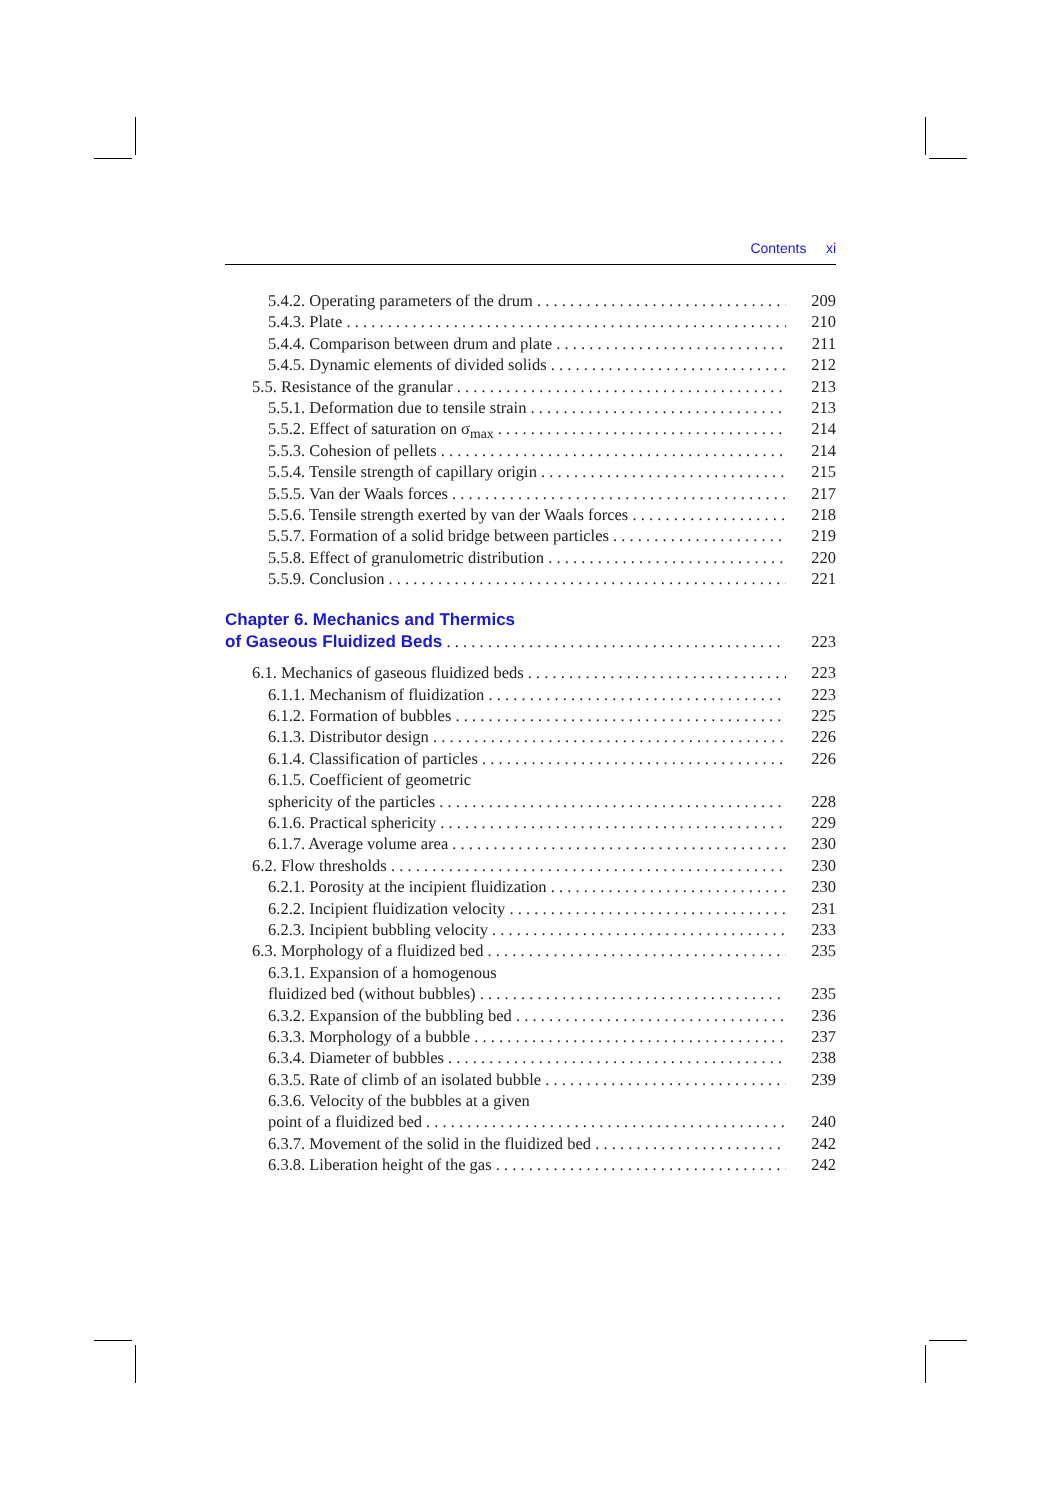Contents xi
5.4.2. Operating parameters of the drum 209
5.4.3. Plate 210
5.4.4. Comparison between drum and plate 211
5.4.5. Dynamic elements of divided solids 212
5.5. Resistance of the granular 213
5.5.1. Deformation due to tensile strain 213
5.5.2. Effect of saturation on σ<sub>max</sub> 214
5.5.3. Cohesion of pellets 214
5.5.4. Tensile strength of capillary origin 215
5.5.5. Van der Waals forces 217
5.5.6. Tensile strength exerted by van der Waals forces 218
5.5.7. Formation of a solid bridge between particles 219
5.5.8. Effect of granulometric distribution 220
5.5.9. Conclusion 221
Chapter 6. Mechanics and Thermics
of Gaseous Fluidized Beds 223
6.1. Mechanics of gaseous fluidized beds 223
6.1.1. Mechanism of fluidization 223
6.1.2. Formation of bubbles 225
6.1.3. Distributor design 226
6.1.4. Classification of particles 226
6.1.5. Coefficient of geometric
sphericity of the particles 228
6.1.6. Practical sphericity 229
6.1.7. Average volume area 230
6.2. Flow thresholds 230
6.2.1. Porosity at the incipient fluidization 230
6.2.2. Incipient fluidization velocity 231
6.2.3. Incipient bubbling velocity 233
6.3. Morphology of a fluidized bed 235
6.3.1. Expansion of a homogenous
fluidized bed (without bubbles) 235
6.3.2. Expansion of the bubbling bed 236
6.3.3. Morphology of a bubble 237
6.3.4. Diameter of bubbles 238
6.3.5. Rate of climb of an isolated bubble 239
6.3.6. Velocity of the bubbles at a given
point of a fluidized bed 240
6.3.7. Movement of the solid in the fluidized bed 242
6.3.8. Liberation height of the gas 242